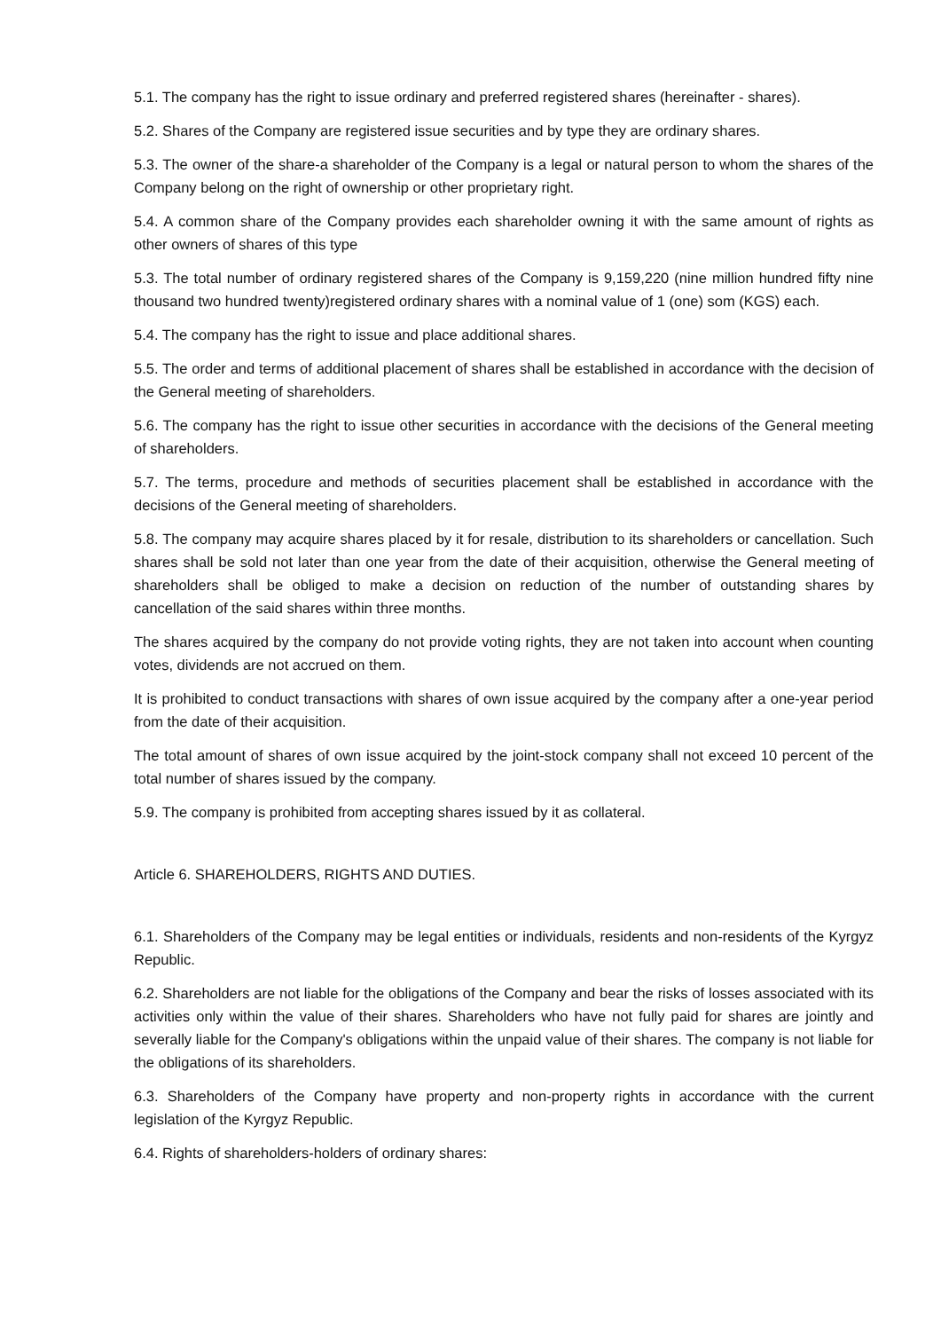5.1. The company has the right to issue ordinary and preferred registered shares (hereinafter - shares).
5.2. Shares of the Company are registered issue securities and by type they are ordinary shares.
5.3. The owner of the share-a shareholder of the Company is a legal or natural person to whom the shares of the Company belong on the right of ownership or other proprietary right.
5.4. A common share of the Company provides each shareholder owning it with the same amount of rights as other owners of shares of this type
5.3. The total number of ordinary registered shares of the Company is 9,159,220 (nine million hundred fifty nine thousand two hundred twenty)registered ordinary shares with a nominal value of 1 (one) som (KGS) each.
5.4. The company has the right to issue and place additional shares.
5.5. The order and terms of additional placement of shares shall be established in accordance with the decision of the General meeting of shareholders.
5.6. The company has the right to issue other securities in accordance with the decisions of the General meeting of shareholders.
5.7. The terms, procedure and methods of securities placement shall be established in accordance with the decisions of the General meeting of shareholders.
5.8. The company may acquire shares placed by it for resale, distribution to its shareholders or cancellation. Such shares shall be sold not later than one year from the date of their acquisition, otherwise the General meeting of shareholders shall be obliged to make a decision on reduction of the number of outstanding shares by cancellation of the said shares within three months.
The shares acquired by the company do not provide voting rights, they are not taken into account when counting votes, dividends are not accrued on them.
It is prohibited to conduct transactions with shares of own issue acquired by the company after a one-year period from the date of their acquisition.
The total amount of shares of own issue acquired by the joint-stock company shall not exceed 10 percent of the total number of shares issued by the company.
5.9. The company is prohibited from accepting shares issued by it as collateral.
Article 6. SHAREHOLDERS, RIGHTS AND DUTIES.
6.1. Shareholders of the Company may be legal entities or individuals, residents and non-residents of the Kyrgyz Republic.
6.2. Shareholders are not liable for the obligations of the Company and bear the risks of losses associated with its activities only within the value of their shares. Shareholders who have not fully paid for shares are jointly and severally liable for the Company's obligations within the unpaid value of their shares. The company is not liable for the obligations of its shareholders.
6.3. Shareholders of the Company have property and non-property rights in accordance with the current legislation of the Kyrgyz Republic.
6.4. Rights of shareholders-holders of ordinary shares: